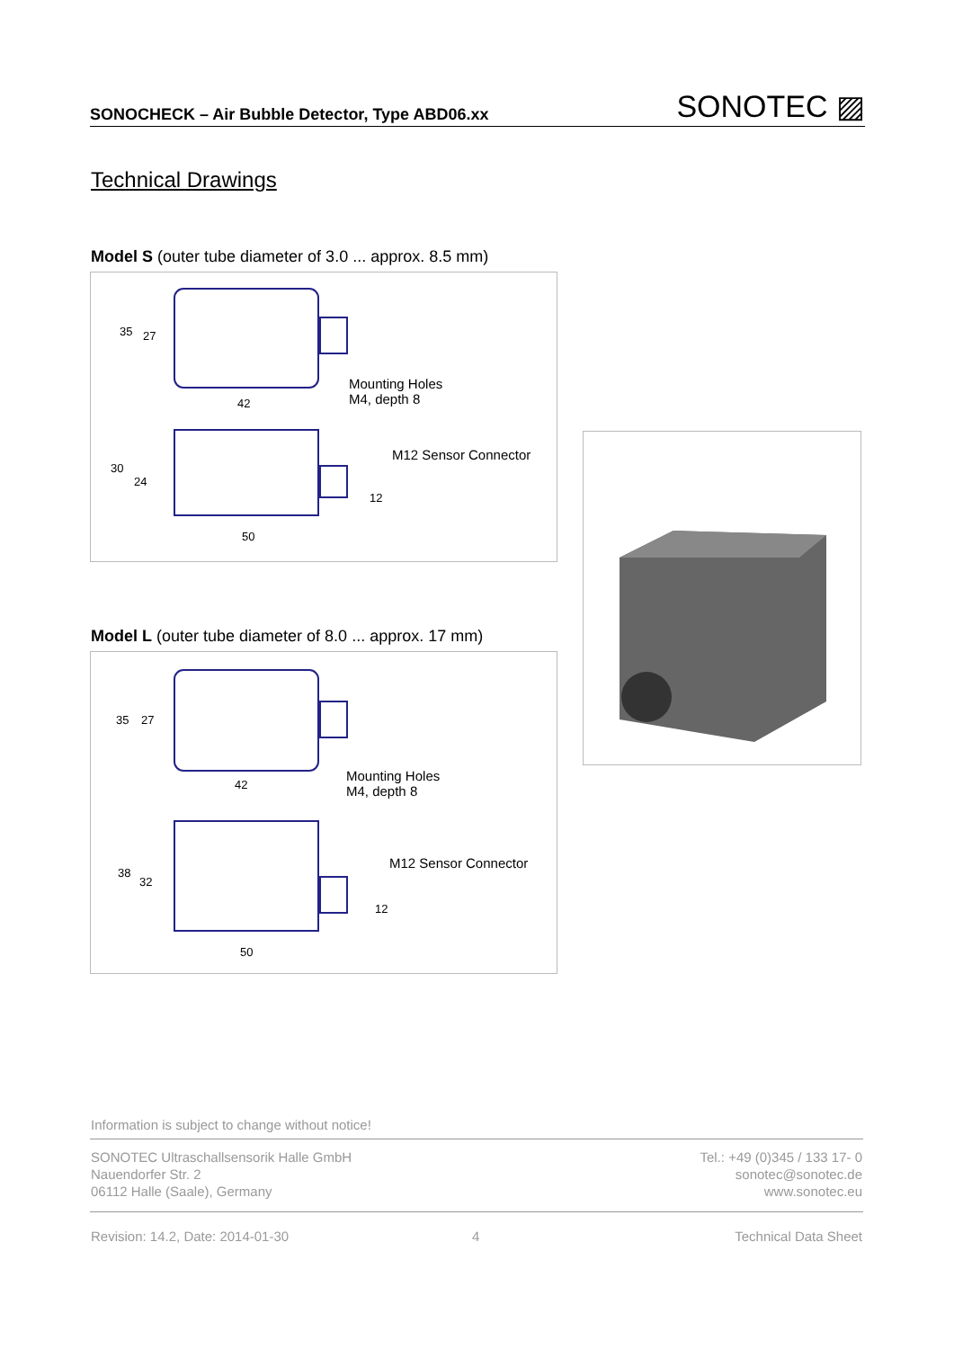SONOCHECK – Air Bubble Detector, Type ABD06.xx SONOTEC ▨
Technical Drawings
Model S (outer tube diameter of 3.0 ... approx. 8.5 mm)
42
50
35
27
30
24
12
Mounting Holes
M4, depth 8
M12 Sensor Connector
Model L (outer tube diameter of 8.0 ... approx. 17 mm)
42
50
35
27
38
32
12
Mounting Holes
M4, depth 8
M12 Sensor Connector
Information is subject to change without notice!
SONOTEC Ultraschallsensorik Halle GmbH
Nauendorfer Str. 2
06112 Halle (Saale), Germany
Tel.: +49 (0)345 / 133 17- 0
sonotec@sonotec.de
www.sonotec.eu
Revision: 14.2, Date: 2014-01-30
4 Technical Data Sheet